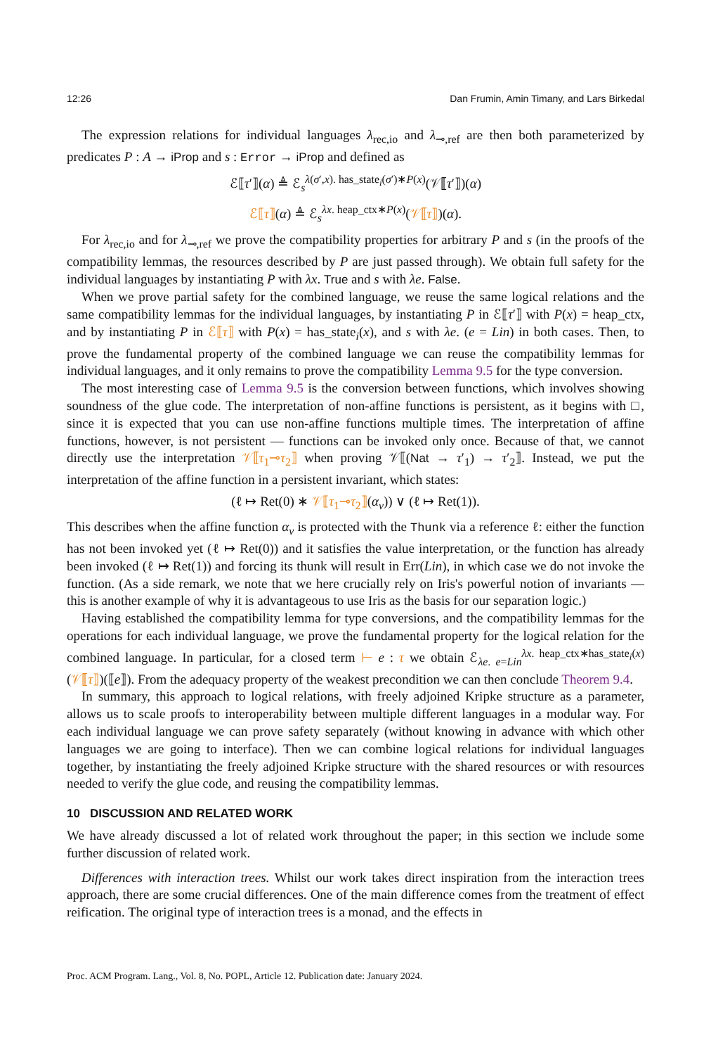12:26 Dan Frumin, Amin Timany, and Lars Birkedal
The expression relations for individual languages λ<sub>rec,io</sub> and λ<sub>⊸,ref</sub> are then both parameterized by predicates P : A → iProp and s : Error → iProp and defined as
ℰ⟦τ′⟧(α) ≜ ℰ<sub>s</sub><sup>λ(σ′,x). has_state<sub>i</sub>(σ′)∗P(x)</sup>(𝒱⟦τ′⟧)(α)
ℰ⟦τ⟧(α) ≜ ℰ<sub>s</sub><sup>λx. heap_ctx∗P(x)</sup>(𝒱⟦τ⟧)(α).
For λ<sub>rec,io</sub> and for λ<sub>⊸,ref</sub> we prove the compatibility properties for arbitrary P and s (in the proofs of the compatibility lemmas, the resources described by P are just passed through). We obtain full safety for the individual languages by instantiating P with λx. True and s with λe. False.
When we prove partial safety for the combined language, we reuse the same logical relations and the same compatibility lemmas for the individual languages, by instantiating P in ℰ⟦τ′⟧ with P(x) = heap_ctx, and by instantiating P in ℰ⟦τ⟧ with P(x) = has_state<sub>i</sub>(x), and s with λe. (e = Lin) in both cases. Then, to prove the fundamental property of the combined language we can reuse the compatibility lemmas for individual languages, and it only remains to prove the compatibility Lemma 9.5 for the type conversion.
The most interesting case of Lemma 9.5 is the conversion between functions, which involves showing soundness of the glue code. The interpretation of non-affine functions is persistent, as it begins with □, since it is expected that you can use non-affine functions multiple times. The interpretation of affine functions, however, is not persistent — functions can be invoked only once. Because of that, we cannot directly use the interpretation 𝒱⟦τ<sub>1</sub>⊸τ<sub>2</sub>⟧ when proving 𝒱⟦(Nat → τ′<sub>1</sub>) → τ′<sub>2</sub>⟧. Instead, we put the interpretation of the affine function in a persistent invariant, which states:
(ℓ ↦ Ret(0) ∗ 𝒱⟦τ<sub>1</sub>⊸τ<sub>2</sub>⟧(α<sub>v</sub>)) ∨ (ℓ ↦ Ret(1)).
This describes when the affine function α<sub>v</sub> is protected with the Thunk via a reference ℓ: either the function has not been invoked yet (ℓ ↦ Ret(0)) and it satisfies the value interpretation, or the function has already been invoked (ℓ ↦ Ret(1)) and forcing its thunk will result in Err(Lin), in which case we do not invoke the function. (As a side remark, we note that we here crucially rely on Iris's powerful notion of invariants — this is another example of why it is advantageous to use Iris as the basis for our separation logic.)
Having established the compatibility lemma for type conversions, and the compatibility lemmas for the operations for each individual language, we prove the fundamental property for the logical relation for the combined language. In particular, for a closed term ⊢ e : τ we obtain ℰ<sub>λe. e=Lin</sub><sup>λx. heap_ctx∗has_state<sub>i</sub>(x)</sup>(𝒱⟦τ⟧)(⟦e⟧). From the adequacy property of the weakest precondition we can then conclude Theorem 9.4.
In summary, this approach to logical relations, with freely adjoined Kripke structure as a parameter, allows us to scale proofs to interoperability between multiple different languages in a modular way. For each individual language we can prove safety separately (without knowing in advance with which other languages we are going to interface). Then we can combine logical relations for individual languages together, by instantiating the freely adjoined Kripke structure with the shared resources or with resources needed to verify the glue code, and reusing the compatibility lemmas.
10 DISCUSSION AND RELATED WORK
We have already discussed a lot of related work throughout the paper; in this section we include some further discussion of related work.
Differences with interaction trees. Whilst our work takes direct inspiration from the interaction trees approach, there are some crucial differences. One of the main difference comes from the treatment of effect reification. The original type of interaction trees is a monad, and the effects in
Proc. ACM Program. Lang., Vol. 8, No. POPL, Article 12. Publication date: January 2024.